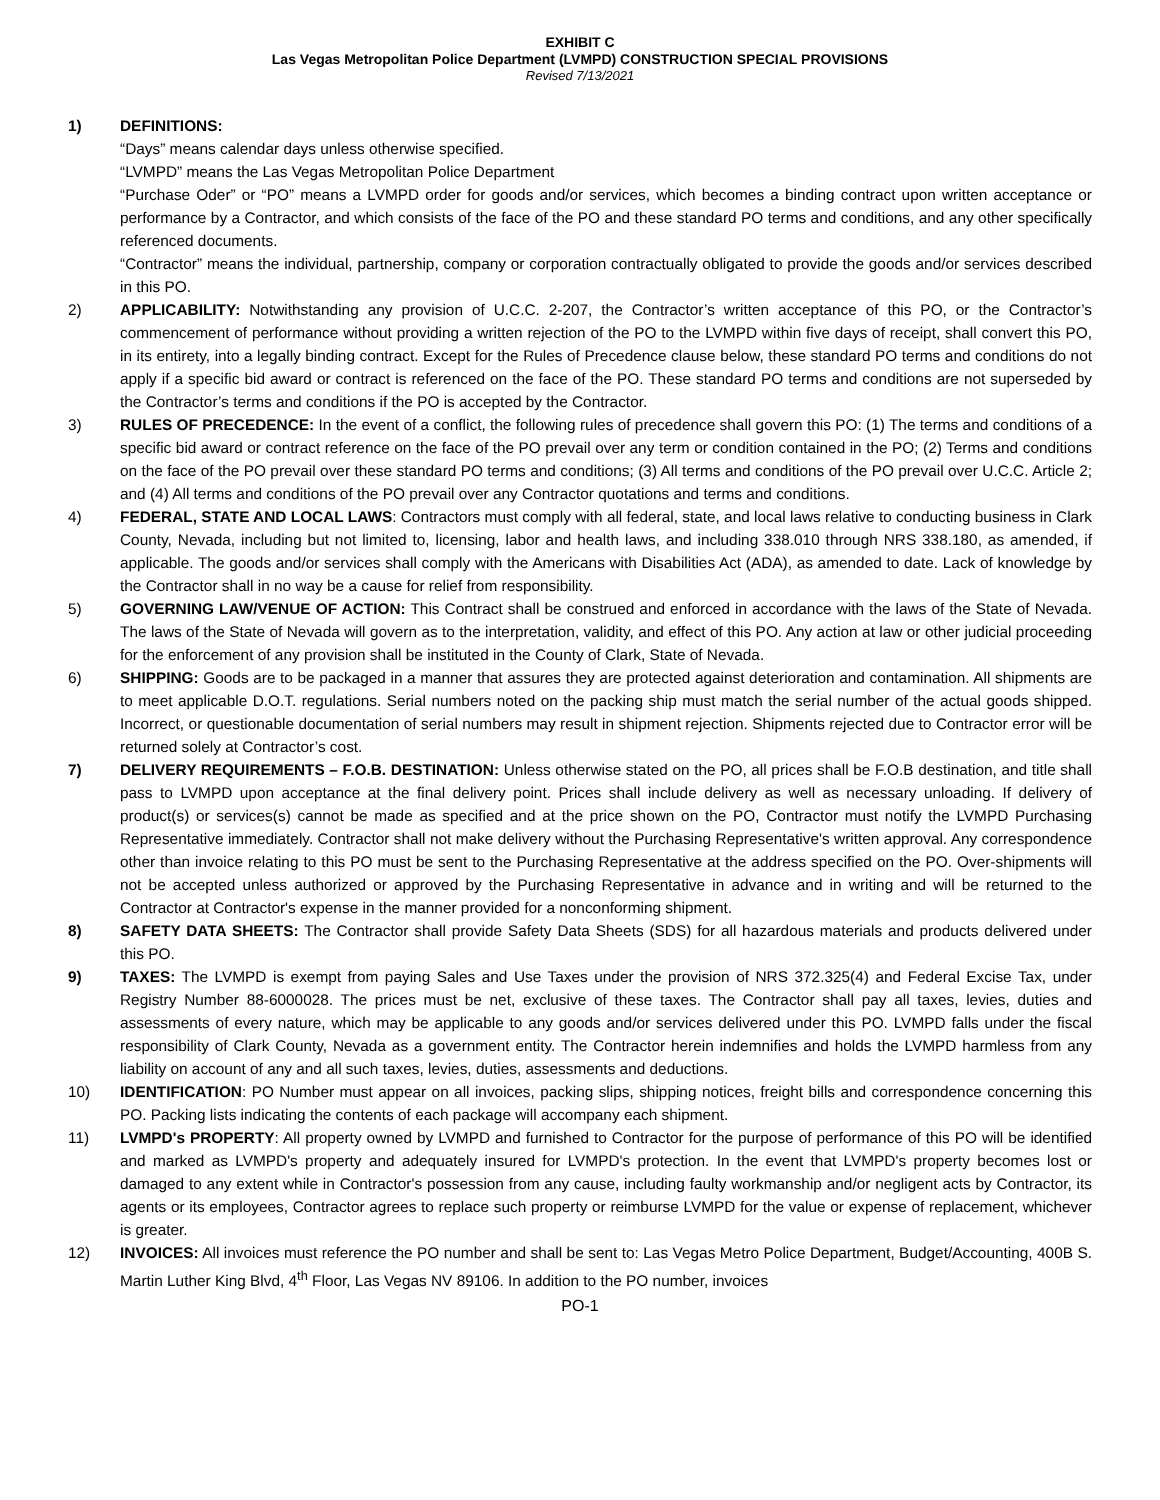EXHIBIT C
Las Vegas Metropolitan Police Department (LVMPD) CONSTRUCTION SPECIAL PROVISIONS
Revised 7/13/2021
1) DEFINITIONS:
“Days” means calendar days unless otherwise specified.
“LVMPD” means the Las Vegas Metropolitan Police Department
“Purchase Oder” or “PO” means a LVMPD order for goods and/or services, which becomes a binding contract upon written acceptance or performance by a Contractor, and which consists of the face of the PO and these standard PO terms and conditions, and any other specifically referenced documents.
“Contractor” means the individual, partnership, company or corporation contractually obligated to provide the goods and/or services described in this PO.
2) APPLICABILITY: Notwithstanding any provision of U.C.C. 2-207, the Contractor’s written acceptance of this PO, or the Contractor’s commencement of performance without providing a written rejection of the PO to the LVMPD within five days of receipt, shall convert this PO, in its entirety, into a legally binding contract. Except for the Rules of Precedence clause below, these standard PO terms and conditions do not apply if a specific bid award or contract is referenced on the face of the PO. These standard PO terms and conditions are not superseded by the Contractor’s terms and conditions if the PO is accepted by the Contractor.
3) RULES OF PRECEDENCE: In the event of a conflict, the following rules of precedence shall govern this PO: (1) The terms and conditions of a specific bid award or contract reference on the face of the PO prevail over any term or condition contained in the PO; (2) Terms and conditions on the face of the PO prevail over these standard PO terms and conditions; (3) All terms and conditions of the PO prevail over U.C.C. Article 2; and (4) All terms and conditions of the PO prevail over any Contractor quotations and terms and conditions.
4) FEDERAL, STATE AND LOCAL LAWS: Contractors must comply with all federal, state, and local laws relative to conducting business in Clark County, Nevada, including but not limited to, licensing, labor and health laws, and including 338.010 through NRS 338.180, as amended, if applicable. The goods and/or services shall comply with the Americans with Disabilities Act (ADA), as amended to date. Lack of knowledge by the Contractor shall in no way be a cause for relief from responsibility.
5) GOVERNING LAW/VENUE OF ACTION: This Contract shall be construed and enforced in accordance with the laws of the State of Nevada. The laws of the State of Nevada will govern as to the interpretation, validity, and effect of this PO. Any action at law or other judicial proceeding for the enforcement of any provision shall be instituted in the County of Clark, State of Nevada.
6) SHIPPING: Goods are to be packaged in a manner that assures they are protected against deterioration and contamination. All shipments are to meet applicable D.O.T. regulations. Serial numbers noted on the packing ship must match the serial number of the actual goods shipped. Incorrect, or questionable documentation of serial numbers may result in shipment rejection. Shipments rejected due to Contractor error will be returned solely at Contractor’s cost.
7) DELIVERY REQUIREMENTS – F.O.B. DESTINATION: Unless otherwise stated on the PO, all prices shall be F.O.B destination, and title shall pass to LVMPD upon acceptance at the final delivery point. Prices shall include delivery as well as necessary unloading. If delivery of product(s) or services(s) cannot be made as specified and at the price shown on the PO, Contractor must notify the LVMPD Purchasing Representative immediately. Contractor shall not make delivery without the Purchasing Representative's written approval. Any correspondence other than invoice relating to this PO must be sent to the Purchasing Representative at the address specified on the PO. Over-shipments will not be accepted unless authorized or approved by the Purchasing Representative in advance and in writing and will be returned to the Contractor at Contractor's expense in the manner provided for a nonconforming shipment.
8) SAFETY DATA SHEETS: The Contractor shall provide Safety Data Sheets (SDS) for all hazardous materials and products delivered under this PO.
9) TAXES: The LVMPD is exempt from paying Sales and Use Taxes under the provision of NRS 372.325(4) and Federal Excise Tax, under Registry Number 88-6000028. The prices must be net, exclusive of these taxes. The Contractor shall pay all taxes, levies, duties and assessments of every nature, which may be applicable to any goods and/or services delivered under this PO. LVMPD falls under the fiscal responsibility of Clark County, Nevada as a government entity. The Contractor herein indemnifies and holds the LVMPD harmless from any liability on account of any and all such taxes, levies, duties, assessments and deductions.
10) IDENTIFICATION: PO Number must appear on all invoices, packing slips, shipping notices, freight bills and correspondence concerning this PO. Packing lists indicating the contents of each package will accompany each shipment.
11) LVMPD's PROPERTY: All property owned by LVMPD and furnished to Contractor for the purpose of performance of this PO will be identified and marked as LVMPD's property and adequately insured for LVMPD's protection. In the event that LVMPD's property becomes lost or damaged to any extent while in Contractor's possession from any cause, including faulty workmanship and/or negligent acts by Contractor, its agents or its employees, Contractor agrees to replace such property or reimburse LVMPD for the value or expense of replacement, whichever is greater.
12) INVOICES: All invoices must reference the PO number and shall be sent to: Las Vegas Metro Police Department, Budget/Accounting, 400B S. Martin Luther King Blvd, 4<sup>th</sup> Floor, Las Vegas NV 89106. In addition to the PO number, invoices
PO-1